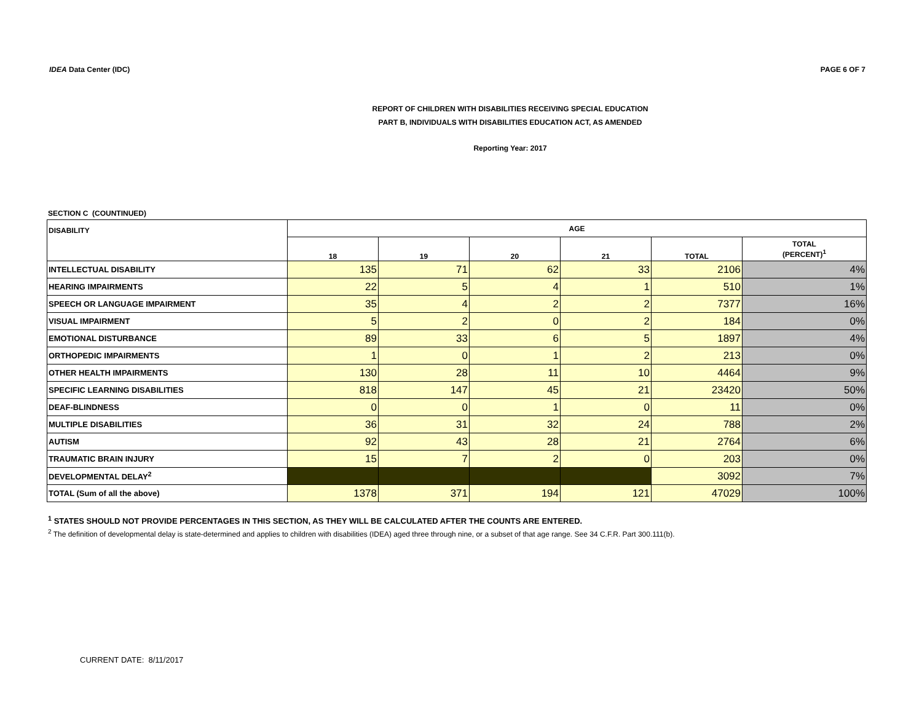IDEA Data Center (IDC) PAGE 6 OF 7
REPORT OF CHILDREN WITH DISABILITIES RECEIVING SPECIAL EDUCATION
PART B, INDIVIDUALS WITH DISABILITIES EDUCATION ACT, AS AMENDED
Reporting Year: 2017
SECTION C (COUNTINUED)
| DISABILITY | AGE | | | | | |
| --- | --- | --- | --- | --- | --- | --- |
| | 18 | 19 | 20 | 21 | TOTAL | TOTAL (PERCENT)<sup>1</sup> |
| INTELLECTUAL DISABILITY | 135 | 71 | 62 | 33 | 2106 | 4% |
| HEARING IMPAIRMENTS | 22 | 5 | 4 | 1 | 510 | 1% |
| SPEECH OR LANGUAGE IMPAIRMENT | 35 | 4 | 2 | 2 | 7377 | 16% |
| VISUAL IMPAIRMENT | 5 | 2 | 0 | 2 | 184 | 0% |
| EMOTIONAL DISTURBANCE | 89 | 33 | 6 | 5 | 1897 | 4% |
| ORTHOPEDIC IMPAIRMENTS | 1 | 0 | 1 | 2 | 213 | 0% |
| OTHER HEALTH IMPAIRMENTS | 130 | 28 | 11 | 10 | 4464 | 9% |
| SPECIFIC LEARNING DISABILITIES | 818 | 147 | 45 | 21 | 23420 | 50% |
| DEAF-BLINDNESS | 0 | 0 | 1 | 0 | 11 | 0% |
| MULTIPLE DISABILITIES | 36 | 31 | 32 | 24 | 788 | 2% |
| AUTISM | 92 | 43 | 28 | 21 | 2764 | 6% |
| TRAUMATIC BRAIN INJURY | 15 | 7 | 2 | 0 | 203 | 0% |
| DEVELOPMENTAL DELAY<sup>2</sup> | | | | | 3092 | 7% |
| TOTAL (Sum of all the above) | 1378 | 371 | 194 | 121 | 47029 | 100% |
<sup>1</sup> STATES SHOULD NOT PROVIDE PERCENTAGES IN THIS SECTION, AS THEY WILL BE CALCULATED AFTER THE COUNTS ARE ENTERED.
<sup>2</sup> The definition of developmental delay is state-determined and applies to children with disabilities (IDEA) aged three through nine, or a subset of that age range. See 34 C.F.R. Part 300.111(b).
CURRENT DATE: 8/11/2017